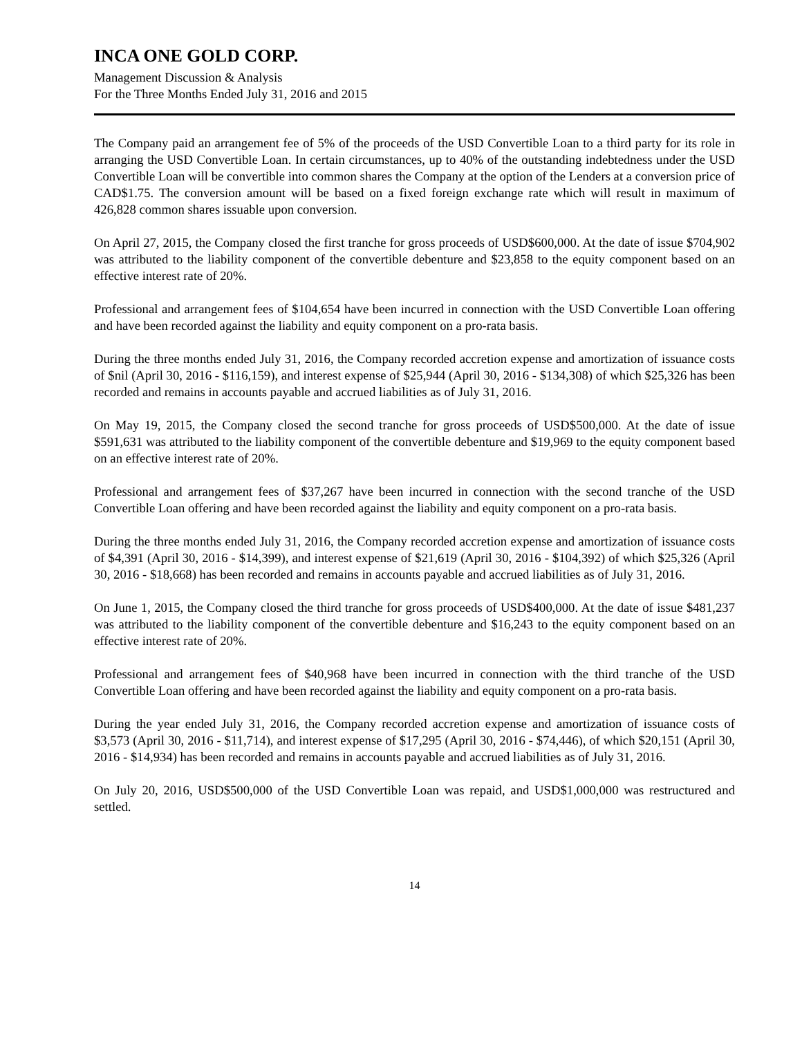INCA ONE GOLD CORP.
Management Discussion & Analysis
For the Three Months Ended July 31, 2016 and 2015
The Company paid an arrangement fee of 5% of the proceeds of the USD Convertible Loan to a third party for its role in arranging the USD Convertible Loan. In certain circumstances, up to 40% of the outstanding indebtedness under the USD Convertible Loan will be convertible into common shares the Company at the option of the Lenders at a conversion price of CAD$1.75. The conversion amount will be based on a fixed foreign exchange rate which will result in maximum of 426,828 common shares issuable upon conversion.
On April 27, 2015, the Company closed the first tranche for gross proceeds of USD$600,000. At the date of issue $704,902 was attributed to the liability component of the convertible debenture and $23,858 to the equity component based on an effective interest rate of 20%.
Professional and arrangement fees of $104,654 have been incurred in connection with the USD Convertible Loan offering and have been recorded against the liability and equity component on a pro-rata basis.
During the three months ended July 31, 2016, the Company recorded accretion expense and amortization of issuance costs of $nil (April 30, 2016 - $116,159), and interest expense of $25,944 (April 30, 2016 - $134,308) of which $25,326 has been recorded and remains in accounts payable and accrued liabilities as of July 31, 2016.
On May 19, 2015, the Company closed the second tranche for gross proceeds of USD$500,000. At the date of issue $591,631 was attributed to the liability component of the convertible debenture and $19,969 to the equity component based on an effective interest rate of 20%.
Professional and arrangement fees of $37,267 have been incurred in connection with the second tranche of the USD Convertible Loan offering and have been recorded against the liability and equity component on a pro-rata basis.
During the three months ended July 31, 2016, the Company recorded accretion expense and amortization of issuance costs of $4,391 (April 30, 2016 - $14,399), and interest expense of $21,619 (April 30, 2016 - $104,392) of which $25,326 (April 30, 2016 - $18,668) has been recorded and remains in accounts payable and accrued liabilities as of July 31, 2016.
On June 1, 2015, the Company closed the third tranche for gross proceeds of USD$400,000. At the date of issue $481,237 was attributed to the liability component of the convertible debenture and $16,243 to the equity component based on an effective interest rate of 20%.
Professional and arrangement fees of $40,968 have been incurred in connection with the third tranche of the USD Convertible Loan offering and have been recorded against the liability and equity component on a pro-rata basis.
During the year ended July 31, 2016, the Company recorded accretion expense and amortization of issuance costs of $3,573 (April 30, 2016 - $11,714), and interest expense of $17,295 (April 30, 2016 - $74,446), of which $20,151 (April 30, 2016 - $14,934) has been recorded and remains in accounts payable and accrued liabilities as of July 31, 2016.
On July 20, 2016, USD$500,000 of the USD Convertible Loan was repaid, and USD$1,000,000 was restructured and settled.
14